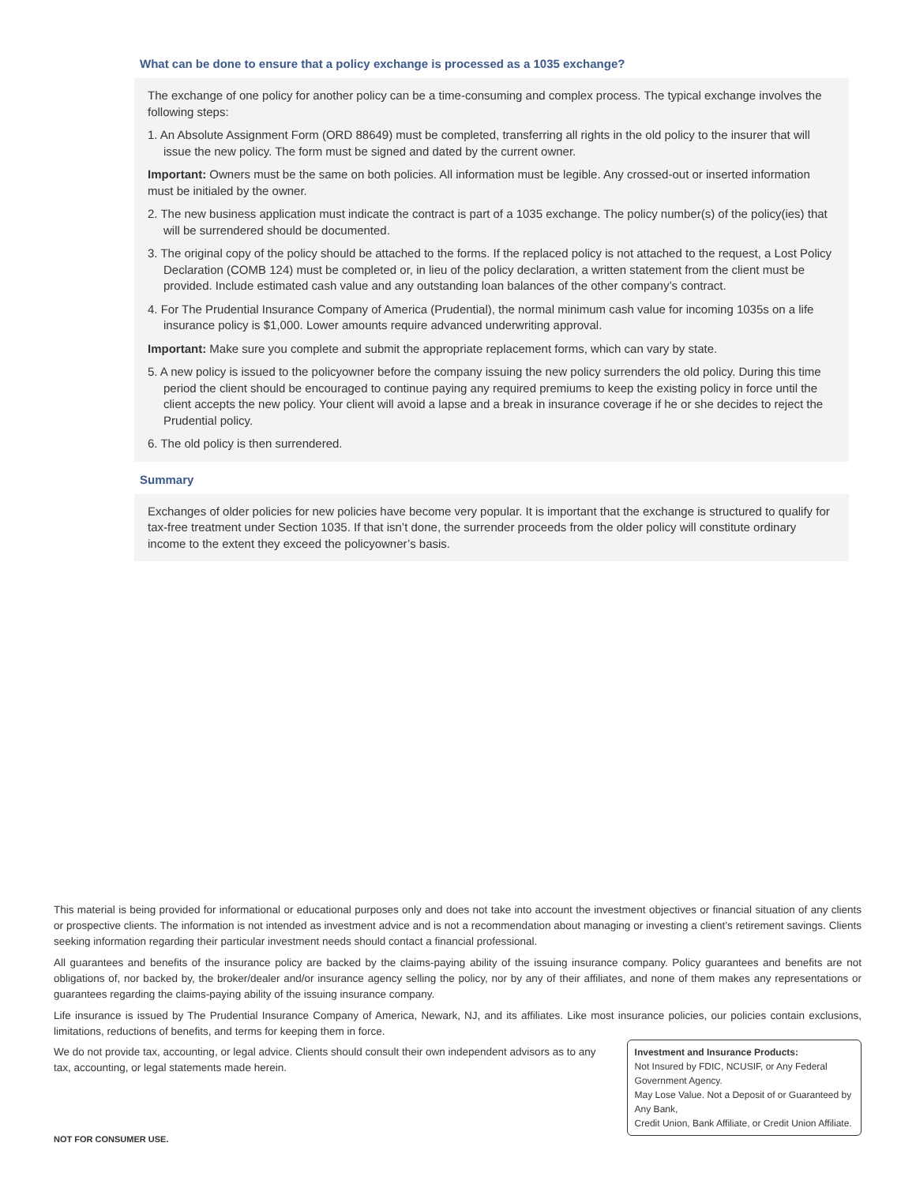What can be done to ensure that a policy exchange is processed as a 1035 exchange?
The exchange of one policy for another policy can be a time-consuming and complex process. The typical exchange involves the following steps:
1. An Absolute Assignment Form (ORD 88649) must be completed, transferring all rights in the old policy to the insurer that will issue the new policy. The form must be signed and dated by the current owner.
Important: Owners must be the same on both policies. All information must be legible. Any crossed-out or inserted information must be initialed by the owner.
2. The new business application must indicate the contract is part of a 1035 exchange. The policy number(s) of the policy(ies) that will be surrendered should be documented.
3. The original copy of the policy should be attached to the forms. If the replaced policy is not attached to the request, a Lost Policy Declaration (COMB 124) must be completed or, in lieu of the policy declaration, a written statement from the client must be provided. Include estimated cash value and any outstanding loan balances of the other company’s contract.
4. For The Prudential Insurance Company of America (Prudential), the normal minimum cash value for incoming 1035s on a life insurance policy is $1,000. Lower amounts require advanced underwriting approval.
Important: Make sure you complete and submit the appropriate replacement forms, which can vary by state.
5. A new policy is issued to the policyowner before the company issuing the new policy surrenders the old policy. During this time period the client should be encouraged to continue paying any required premiums to keep the existing policy in force until the client accepts the new policy. Your client will avoid a lapse and a break in insurance coverage if he or she decides to reject the Prudential policy.
6. The old policy is then surrendered.
Summary
Exchanges of older policies for new policies have become very popular. It is important that the exchange is structured to qualify for tax-free treatment under Section 1035. If that isn’t done, the surrender proceeds from the older policy will constitute ordinary income to the extent they exceed the policyowner’s basis.
This material is being provided for informational or educational purposes only and does not take into account the investment objectives or financial situation of any clients or prospective clients. The information is not intended as investment advice and is not a recommendation about managing or investing a client’s retirement savings. Clients seeking information regarding their particular investment needs should contact a financial professional.
All guarantees and benefits of the insurance policy are backed by the claims-paying ability of the issuing insurance company. Policy guarantees and benefits are not obligations of, nor backed by, the broker/dealer and/or insurance agency selling the policy, nor by any of their affiliates, and none of them makes any representations or guarantees regarding the claims-paying ability of the issuing insurance company.
Life insurance is issued by The Prudential Insurance Company of America, Newark, NJ, and its affiliates. Like most insurance policies, our policies contain exclusions, limitations, reductions of benefits, and terms for keeping them in force.
We do not provide tax, accounting, or legal advice. Clients should consult their own independent advisors as to any tax, accounting, or legal statements made herein.
Investment and Insurance Products:
Not Insured by FDIC, NCUSIF, or Any Federal Government Agency.
May Lose Value. Not a Deposit of or Guaranteed by Any Bank,
Credit Union, Bank Affiliate, or Credit Union Affiliate.
NOT FOR CONSUMER USE.